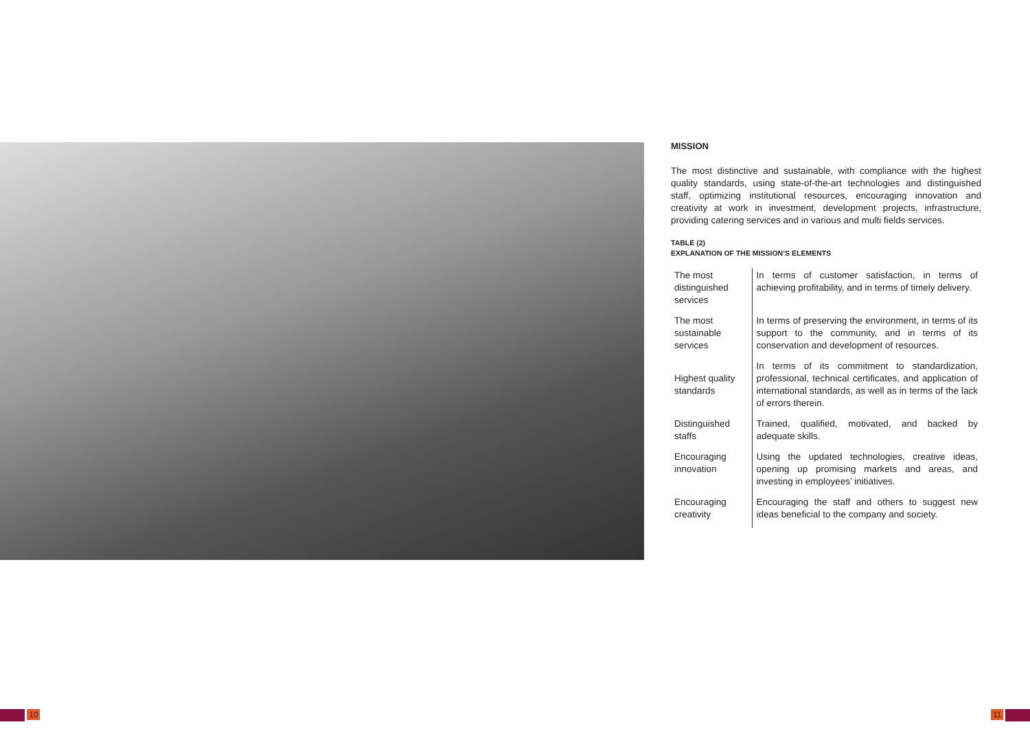MISSION
The most distinctive and sustainable, with compliance with the highest quality standards, using state-of-the-art technologies and distinguished staff, optimizing institutional resources, encouraging innovation and creativity at work in investment, development projects, infrastructure, providing catering services and in various and multi fields services.
TABLE (2)
EXPLANATION OF THE MISSION’S ELEMENTS
| The most distinguished services | In terms of customer satisfaction, in terms of achieving profitability, and in terms of timely delivery. |
| The most sustainable services | In terms of preserving the environment, in terms of its support to the community, and in terms of its conservation and development of resources. |
| Highest quality standards | In terms of its commitment to standardization, professional, technical certificates, and application of international standards, as well as in terms of the lack of errors therein. |
| Distinguished staffs | Trained, qualified, motivated, and backed by adequate skills. |
| Encouraging innovation | Using the updated technologies, creative ideas, opening up promising markets and areas, and investing in employees’ initiatives. |
| Encouraging creativity | Encouraging the staff and others to suggest new ideas beneficial to the company and society. |
10 11